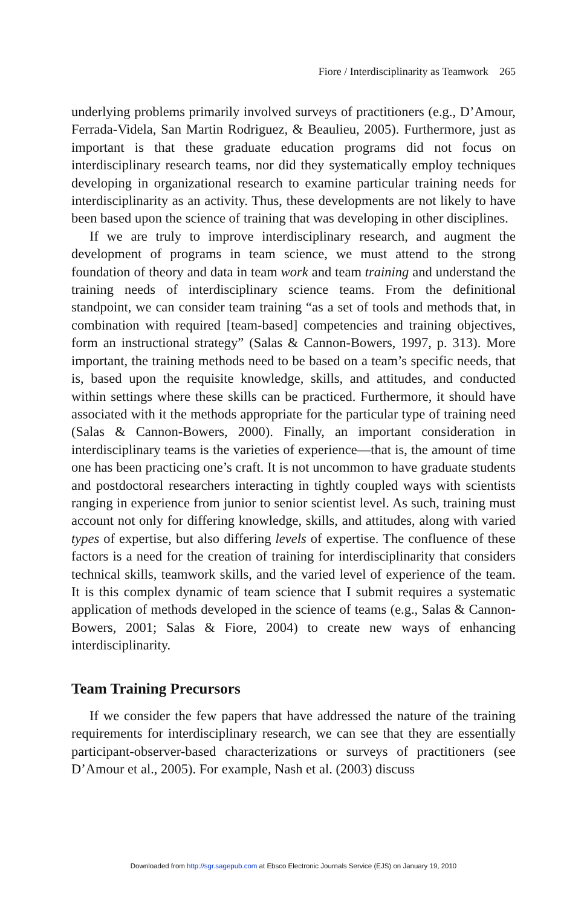Fiore / Interdisciplinarity as Teamwork 265
underlying problems primarily involved surveys of practitioners (e.g., D’Amour, Ferrada-Videla, San Martin Rodriguez, & Beaulieu, 2005). Furthermore, just as important is that these graduate education programs did not focus on interdisciplinary research teams, nor did they systematically employ techniques developing in organizational research to examine particular training needs for interdisciplinarity as an activity. Thus, these developments are not likely to have been based upon the science of training that was developing in other disciplines.
If we are truly to improve interdisciplinary research, and augment the development of programs in team science, we must attend to the strong foundation of theory and data in team work and team training and understand the training needs of interdisciplinary science teams. From the definitional standpoint, we can consider team training “as a set of tools and methods that, in combination with required [team-based] competencies and training objectives, form an instructional strategy” (Salas & Cannon-Bowers, 1997, p. 313). More important, the training methods need to be based on a team’s specific needs, that is, based upon the requisite knowledge, skills, and attitudes, and conducted within settings where these skills can be practiced. Furthermore, it should have associated with it the methods appropriate for the particular type of training need (Salas & Cannon-Bowers, 2000). Finally, an important consideration in interdisciplinary teams is the varieties of experience—that is, the amount of time one has been practicing one’s craft. It is not uncommon to have graduate students and postdoctoral researchers interacting in tightly coupled ways with scientists ranging in experience from junior to senior scientist level. As such, training must account not only for differing knowledge, skills, and attitudes, along with varied types of expertise, but also differing levels of expertise. The confluence of these factors is a need for the creation of training for interdisciplinarity that considers technical skills, teamwork skills, and the varied level of experience of the team. It is this complex dynamic of team science that I submit requires a systematic application of methods developed in the science of teams (e.g., Salas & Cannon-Bowers, 2001; Salas & Fiore, 2004) to create new ways of enhancing interdisciplinarity.
Team Training Precursors
If we consider the few papers that have addressed the nature of the training requirements for interdisciplinary research, we can see that they are essentially participant-observer-based characterizations or surveys of practitioners (see D’Amour et al., 2005). For example, Nash et al. (2003) discuss
Downloaded from http://sgr.sagepub.com at Ebsco Electronic Journals Service (EJS) on January 19, 2010